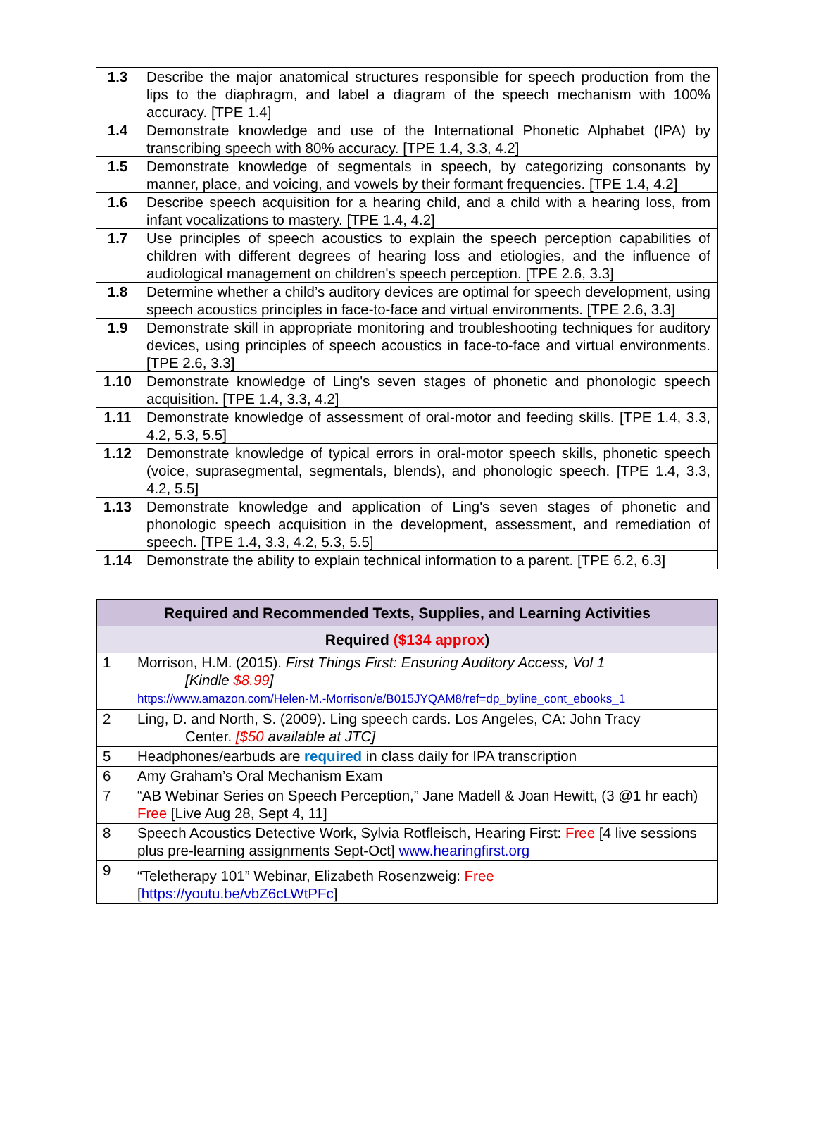| 1.3 | Describe the major anatomical structures responsible for speech production from the lips to the diaphragm, and label a diagram of the speech mechanism with 100% accuracy. [TPE 1.4] |
| 1.4 | Demonstrate knowledge and use of the International Phonetic Alphabet (IPA) by transcribing speech with 80% accuracy. [TPE 1.4, 3.3, 4.2] |
| 1.5 | Demonstrate knowledge of segmentals in speech, by categorizing consonants by manner, place, and voicing, and vowels by their formant frequencies. [TPE 1.4, 4.2] |
| 1.6 | Describe speech acquisition for a hearing child, and a child with a hearing loss, from infant vocalizations to mastery. [TPE 1.4, 4.2] |
| 1.7 | Use principles of speech acoustics to explain the speech perception capabilities of children with different degrees of hearing loss and etiologies, and the influence of audiological management on children's speech perception. [TPE 2.6, 3.3] |
| 1.8 | Determine whether a child’s auditory devices are optimal for speech development, using speech acoustics principles in face-to-face and virtual environments. [TPE 2.6, 3.3] |
| 1.9 | Demonstrate skill in appropriate monitoring and troubleshooting techniques for auditory devices, using principles of speech acoustics in face-to-face and virtual environments. [TPE 2.6, 3.3] |
| 1.10 | Demonstrate knowledge of Ling's seven stages of phonetic and phonologic speech acquisition. [TPE 1.4, 3.3, 4.2] |
| 1.11 | Demonstrate knowledge of assessment of oral-motor and feeding skills. [TPE 1.4, 3.3, 4.2, 5.3, 5.5] |
| 1.12 | Demonstrate knowledge of typical errors in oral-motor speech skills, phonetic speech (voice, suprasegmental, segmentals, blends), and phonologic speech. [TPE 1.4, 3.3, 4.2, 5.5] |
| 1.13 | Demonstrate knowledge and application of Ling's seven stages of phonetic and phonologic speech acquisition in the development, assessment, and remediation of speech. [TPE 1.4, 3.3, 4.2, 5.3, 5.5] |
| 1.14 | Demonstrate the ability to explain technical information to a parent. [TPE 6.2, 6.3] |
| Required and Recommended Texts, Supplies, and Learning Activities | |
| --- | --- |
| Required ($134 approx ) | |
| 1 | Morrison, H.M. (2015). First Things First: Ensuring Auditory Access, Vol 1 [Kindle $8.99 ] https://www.amazon.com/Helen-M.-Morrison/e/B015JYQAM8/ref=dp_byline_cont_ebooks_1 |
| 2 | Ling, D. and North, S. (2009). Ling speech cards. Los Angeles, CA: John Tracy Center. [$50 available at JTC] |
| 5 | Headphones/earbuds are required in class daily for IPA transcription |
| 6 | Amy Graham’s Oral Mechanism Exam |
| 7 | “AB Webinar Series on Speech Perception,” Jane Madell & Joan Hewitt, (3 @1 hr each) Free [Live Aug 28, Sept 4, 11] |
| 8 | Speech Acoustics Detective Work, Sylvia Rotfleisch, Hearing First: Free [4 live sessions plus pre-learning assignments Sept-Oct] www.hearingfirst.org |
| 9 | “Teletherapy 101” Webinar, Elizabeth Rosenzweig: Free [ https://youtu.be/vbZ6cLWtPFc ] |